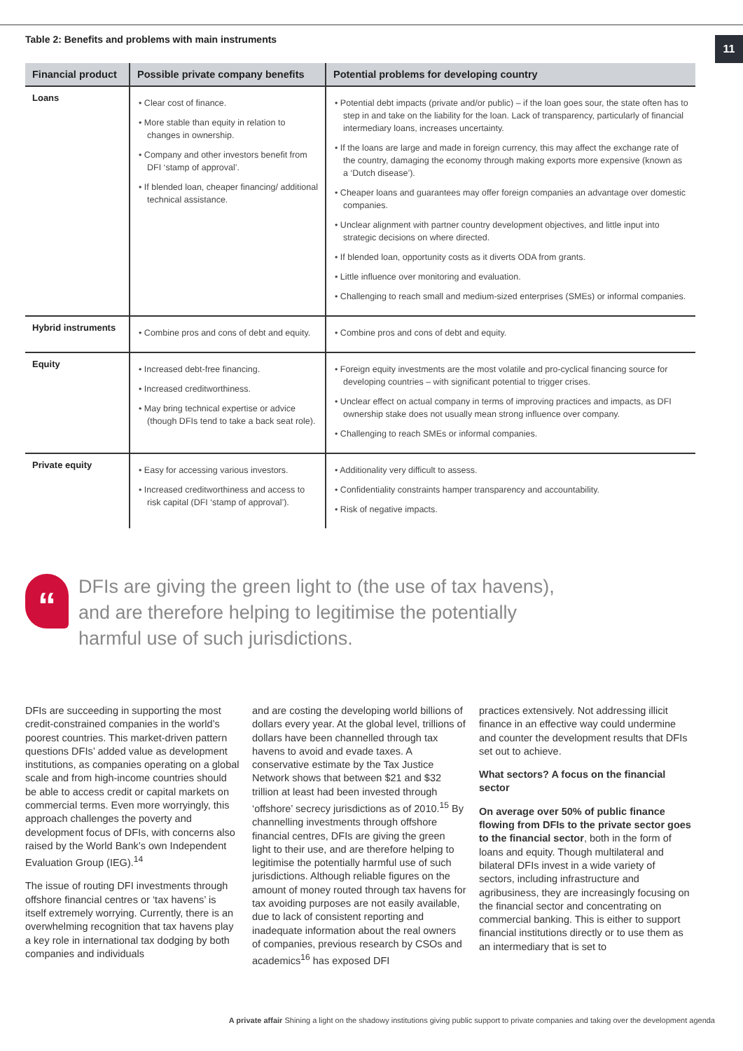11
Table 2: Benefits and problems with main instruments
| Financial product | Possible private company benefits | Potential problems for developing country |
| --- | --- | --- |
| Loans | • Clear cost of finance. • More stable than equity in relation to changes in ownership. • Company and other investors benefit from DFI ‘stamp of approval’. • If blended loan, cheaper financing/ additional technical assistance. | • Potential debt impacts (private and/or public) – if the loan goes sour, the state often has to step in and take on the liability for the loan. Lack of transparency, particularly of financial intermediary loans, increases uncertainty. • If the loans are large and made in foreign currency, this may affect the exchange rate of the country, damaging the economy through making exports more expensive (known as a ‘Dutch disease’). • Cheaper loans and guarantees may offer foreign companies an advantage over domestic companies. • Unclear alignment with partner country development objectives, and little input into strategic decisions on where directed. • If blended loan, opportunity costs as it diverts ODA from grants. • Little influence over monitoring and evaluation. • Challenging to reach small and medium-sized enterprises (SMEs) or informal companies. |
| Hybrid instruments | • Combine pros and cons of debt and equity. | • Combine pros and cons of debt and equity. |
| Equity | • Increased debt-free financing. • Increased creditworthiness. • May bring technical expertise or advice (though DFIs tend to take a back seat role). | • Foreign equity investments are the most volatile and pro-cyclical financing source for developing countries – with significant potential to trigger crises. • Unclear effect on actual company in terms of improving practices and impacts, as DFI ownership stake does not usually mean strong influence over company. • Challenging to reach SMEs or informal companies. |
| Private equity | • Easy for accessing various investors. • Increased creditworthiness and access to risk capital (DFI ‘stamp of approval’). | • Additionality very difficult to assess. • Confidentiality constraints hamper transparency and accountability. • Risk of negative impacts. |
“
DFIs are giving the green light to (the use of tax havens),
and are therefore helping to legitimise the potentially
harmful use of such jurisdictions.
DFIs are succeeding in supporting the most credit-constrained companies in the world’s poorest countries. This market-driven pattern questions DFIs’ added value as development institutions, as companies operating on a global scale and from high-income countries should be able to access credit or capital markets on commercial terms. Even more worryingly, this approach challenges the poverty and development focus of DFIs, with concerns also raised by the World Bank’s own Independent Evaluation Group (IEG).<sup>14</sup>
The issue of routing DFI investments through offshore financial centres or ‘tax havens’ is itself extremely worrying. Currently, there is an overwhelming recognition that tax havens play a key role in international tax dodging by both companies and individuals
and are costing the developing world billions of dollars every year. At the global level, trillions of dollars have been channelled through tax havens to avoid and evade taxes. A conservative estimate by the Tax Justice Network shows that between $21 and $32 trillion at least had been invested through ‘offshore’ secrecy jurisdictions as of 2010.<sup>15</sup> By channelling investments through offshore financial centres, DFIs are giving the green light to their use, and are therefore helping to legitimise the potentially harmful use of such jurisdictions. Although reliable figures on the amount of money routed through tax havens for tax avoiding purposes are not easily available, due to lack of consistent reporting and inadequate information about the real owners of companies, previous research by CSOs and academics<sup>16</sup> has exposed DFI
practices extensively. Not addressing illicit finance in an effective way could undermine and counter the development results that DFIs set out to achieve.
What sectors? A focus on the financial sector
On average over 50% of public finance flowing from DFIs to the private sector goes to the financial sector, both in the form of loans and equity. Though multilateral and bilateral DFIs invest in a wide variety of sectors, including infrastructure and agribusiness, they are increasingly focusing on the financial sector and concentrating on commercial banking. This is either to support financial institutions directly or to use them as an intermediary that is set to
A private affair Shining a light on the shadowy institutions giving public support to private companies and taking over the development agenda